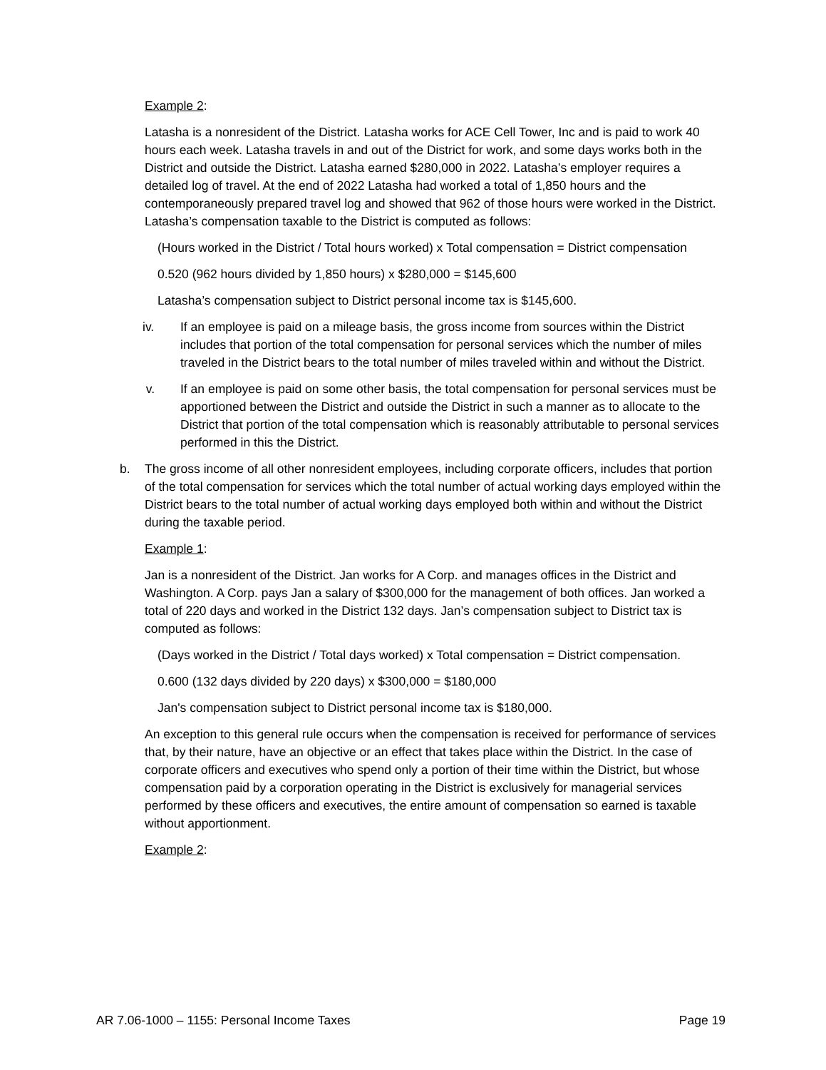Example 2:
Latasha is a nonresident of the District. Latasha works for ACE Cell Tower, Inc and is paid to work 40 hours each week. Latasha travels in and out of the District for work, and some days works both in the District and outside the District. Latasha earned $280,000 in 2022. Latasha’s employer requires a detailed log of travel. At the end of 2022 Latasha had worked a total of 1,850 hours and the contemporaneously prepared travel log and showed that 962 of those hours were worked in the District. Latasha’s compensation taxable to the District is computed as follows:
(Hours worked in the District / Total hours worked) x Total compensation = District compensation
0.520 (962 hours divided by 1,850 hours) x $280,000 = $145,600
Latasha’s compensation subject to District personal income tax is $145,600.
iv. If an employee is paid on a mileage basis, the gross income from sources within the District includes that portion of the total compensation for personal services which the number of miles traveled in the District bears to the total number of miles traveled within and without the District.
v. If an employee is paid on some other basis, the total compensation for personal services must be apportioned between the District and outside the District in such a manner as to allocate to the District that portion of the total compensation which is reasonably attributable to personal services performed in this the District.
b. The gross income of all other nonresident employees, including corporate officers, includes that portion of the total compensation for services which the total number of actual working days employed within the District bears to the total number of actual working days employed both within and without the District during the taxable period.
Example 1:
Jan is a nonresident of the District. Jan works for A Corp. and manages offices in the District and Washington. A Corp. pays Jan a salary of $300,000 for the management of both offices. Jan worked a total of 220 days and worked in the District 132 days. Jan’s compensation subject to District tax is computed as follows:
(Days worked in the District / Total days worked) x Total compensation = District compensation.
0.600 (132 days divided by 220 days) x $300,000 = $180,000
Jan's compensation subject to District personal income tax is $180,000.
An exception to this general rule occurs when the compensation is received for performance of services that, by their nature, have an objective or an effect that takes place within the District. In the case of corporate officers and executives who spend only a portion of their time within the District, but whose compensation paid by a corporation operating in the District is exclusively for managerial services performed by these officers and executives, the entire amount of compensation so earned is taxable without apportionment.
Example 2:
AR 7.06-1000 – 1155: Personal Income Taxes Page 19